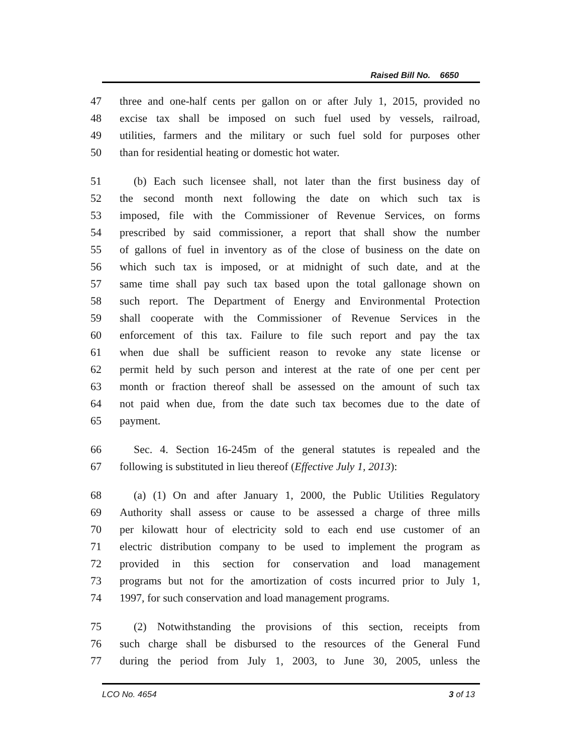Raised Bill No. 6650
47 three and one-half cents per gallon on or after July 1, 2015, provided no
48 excise tax shall be imposed on such fuel used by vessels, railroad,
49 utilities, farmers and the military or such fuel sold for purposes other
50 than for residential heating or domestic hot water.
51 (b) Each such licensee shall, not later than the first business day of
52 the second month next following the date on which such tax is
53 imposed, file with the Commissioner of Revenue Services, on forms
54 prescribed by said commissioner, a report that shall show the number
55 of gallons of fuel in inventory as of the close of business on the date on
56 which such tax is imposed, or at midnight of such date, and at the
57 same time shall pay such tax based upon the total gallonage shown on
58 such report. The Department of Energy and Environmental Protection
59 shall cooperate with the Commissioner of Revenue Services in the
60 enforcement of this tax. Failure to file such report and pay the tax
61 when due shall be sufficient reason to revoke any state license or
62 permit held by such person and interest at the rate of one per cent per
63 month or fraction thereof shall be assessed on the amount of such tax
64 not paid when due, from the date such tax becomes due to the date of
65 payment.
66 Sec. 4. Section 16-245m of the general statutes is repealed and the
67 following is substituted in lieu thereof (Effective July 1, 2013):
68 (a) (1) On and after January 1, 2000, the Public Utilities Regulatory
69 Authority shall assess or cause to be assessed a charge of three mills
70 per kilowatt hour of electricity sold to each end use customer of an
71 electric distribution company to be used to implement the program as
72 provided in this section for conservation and load management
73 programs but not for the amortization of costs incurred prior to July 1,
74 1997, for such conservation and load management programs.
75 (2) Notwithstanding the provisions of this section, receipts from
76 such charge shall be disbursed to the resources of the General Fund
77 during the period from July 1, 2003, to June 30, 2005, unless the
LCO No. 4654 3 of 13